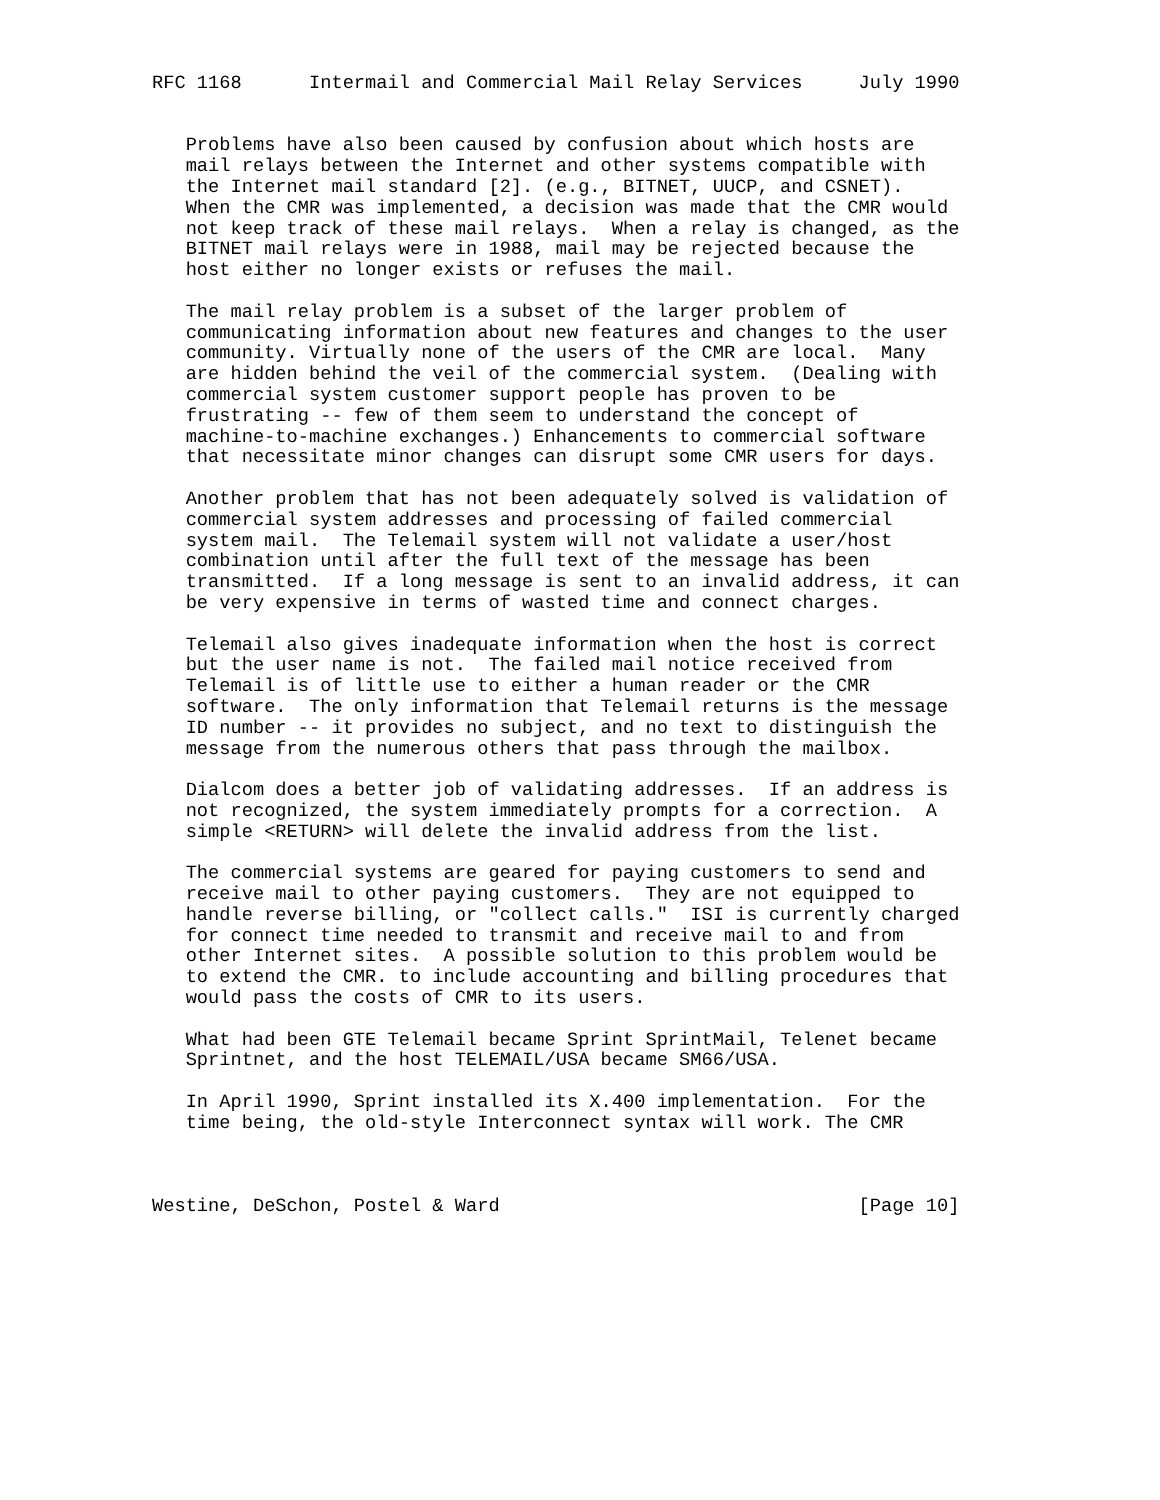RFC 1168      Intermail and Commercial Mail Relay Services     July 1990


   Problems have also been caused by confusion about which hosts are
   mail relays between the Internet and other systems compatible with
   the Internet mail standard [2]. (e.g., BITNET, UUCP, and CSNET).
   When the CMR was implemented, a decision was made that the CMR would
   not keep track of these mail relays.  When a relay is changed, as the
   BITNET mail relays were in 1988, mail may be rejected because the
   host either no longer exists or refuses the mail.

   The mail relay problem is a subset of the larger problem of
   communicating information about new features and changes to the user
   community. Virtually none of the users of the CMR are local.  Many
   are hidden behind the veil of the commercial system.  (Dealing with
   commercial system customer support people has proven to be
   frustrating -- few of them seem to understand the concept of
   machine-to-machine exchanges.) Enhancements to commercial software
   that necessitate minor changes can disrupt some CMR users for days.

   Another problem that has not been adequately solved is validation of
   commercial system addresses and processing of failed commercial
   system mail.  The Telemail system will not validate a user/host
   combination until after the full text of the message has been
   transmitted.  If a long message is sent to an invalid address, it can
   be very expensive in terms of wasted time and connect charges.

   Telemail also gives inadequate information when the host is correct
   but the user name is not.  The failed mail notice received from
   Telemail is of little use to either a human reader or the CMR
   software.  The only information that Telemail returns is the message
   ID number -- it provides no subject, and no text to distinguish the
   message from the numerous others that pass through the mailbox.

   Dialcom does a better job of validating addresses.  If an address is
   not recognized, the system immediately prompts for a correction.  A
   simple <RETURN> will delete the invalid address from the list.

   The commercial systems are geared for paying customers to send and
   receive mail to other paying customers.  They are not equipped to
   handle reverse billing, or "collect calls."  ISI is currently charged
   for connect time needed to transmit and receive mail to and from
   other Internet sites.  A possible solution to this problem would be
   to extend the CMR. to include accounting and billing procedures that
   would pass the costs of CMR to its users.

   What had been GTE Telemail became Sprint SprintMail, Telenet became
   Sprintnet, and the host TELEMAIL/USA became SM66/USA.

   In April 1990, Sprint installed its X.400 implementation.  For the
   time being, the old-style Interconnect syntax will work. The CMR



Westine, DeSchon, Postel & Ward                                [Page 10]